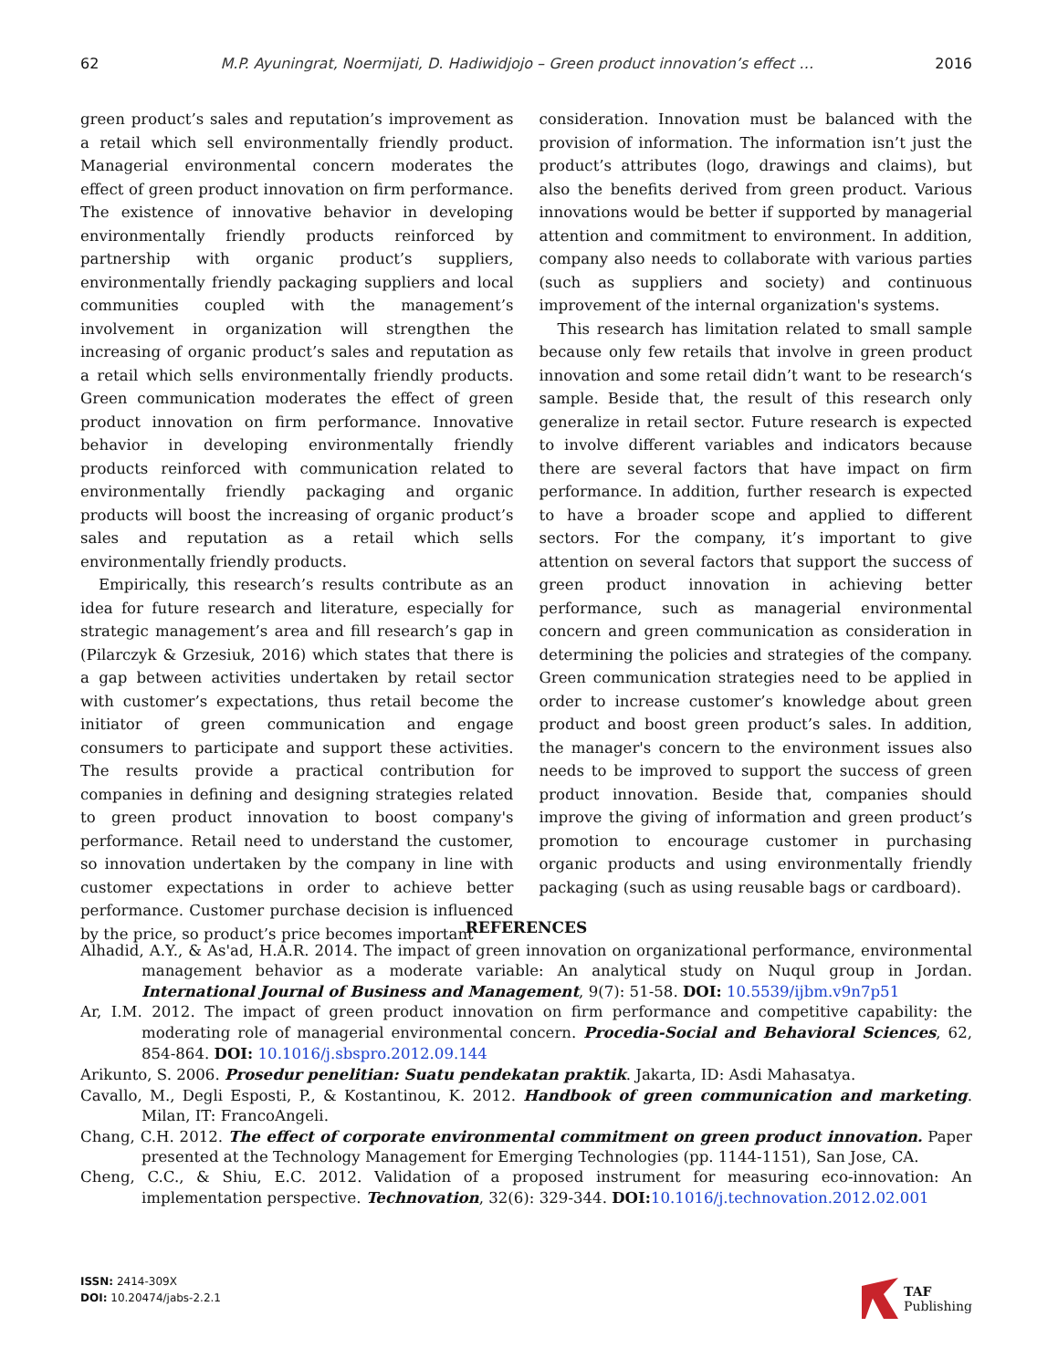62 M.P. Ayuningrat, Noermijati, D. Hadiwidjojo – Green product innovation’s effect … 2016
green product’s sales and reputation’s improvement as a retail which sell environmentally friendly product. Managerial environmental concern moderates the effect of green product innovation on firm performance. The existence of innovative behavior in developing environmentally friendly products reinforced by partnership with organic product’s suppliers, environmentally friendly packaging suppliers and local communities coupled with the management’s involvement in organization will strengthen the increasing of organic product’s sales and reputation as a retail which sells environmentally friendly products. Green communication moderates the effect of green product innovation on firm performance. Innovative behavior in developing environmentally friendly products reinforced with communication related to environmentally friendly packaging and organic products will boost the increasing of organic product’s sales and reputation as a retail which sells environmentally friendly products.
Empirically, this research’s results contribute as an idea for future research and literature, especially for strategic management’s area and fill research’s gap in (Pilarczyk & Grzesiuk, 2016) which states that there is a gap between activities undertaken by retail sector with customer’s expectations, thus retail become the initiator of green communication and engage consumers to participate and support these activities. The results provide a practical contribution for companies in defining and designing strategies related to green product innovation to boost company's performance. Retail need to understand the customer, so innovation undertaken by the company in line with customer expectations in order to achieve better performance. Customer purchase decision is influenced by the price, so product’s price becomes important
consideration. Innovation must be balanced with the provision of information. The information isn’t just the product’s attributes (logo, drawings and claims), but also the benefits derived from green product. Various innovations would be better if supported by managerial attention and commitment to environment. In addition, company also needs to collaborate with various parties (such as suppliers and society) and continuous improvement of the internal organization's systems.
This research has limitation related to small sample because only few retails that involve in green product innovation and some retail didn’t want to be research‘s sample. Beside that, the result of this research only generalize in retail sector. Future research is expected to involve different variables and indicators because there are several factors that have impact on firm performance. In addition, further research is expected to have a broader scope and applied to different sectors. For the company, it’s important to give attention on several factors that support the success of green product innovation in achieving better performance, such as managerial environmental concern and green communication as consideration in determining the policies and strategies of the company. Green communication strategies need to be applied in order to increase customer’s knowledge about green product and boost green product’s sales. In addition, the manager's concern to the environment issues also needs to be improved to support the success of green product innovation. Beside that, companies should improve the giving of information and green product’s promotion to encourage customer in purchasing organic products and using environmentally friendly packaging (such as using reusable bags or cardboard).
REFERENCES
Alhadid, A.Y., & As'ad, H.A.R. 2014. The impact of green innovation on organizational performance, environmental management behavior as a moderate variable: An analytical study on Nuqul group in Jordan. International Journal of Business and Management, 9(7): 51-58. DOI: 10.5539/ijbm.v9n7p51
Ar, I.M. 2012. The impact of green product innovation on firm performance and competitive capability: the moderating role of managerial environmental concern. Procedia-Social and Behavioral Sciences, 62, 854-864. DOI: 10.1016/j.sbspro.2012.09.144
Arikunto, S. 2006. Prosedur penelitian: Suatu pendekatan praktik. Jakarta, ID: Asdi Mahasatya.
Cavallo, M., Degli Esposti, P., & Kostantinou, K. 2012. Handbook of green communication and marketing. Milan, IT: FrancoAngeli.
Chang, C.H. 2012. The effect of corporate environmental commitment on green product innovation. Paper presented at the Technology Management for Emerging Technologies (pp. 1144-1151), San Jose, CA.
Cheng, C.C., & Shiu, E.C. 2012. Validation of a proposed instrument for measuring eco-innovation: An implementation perspective. Technovation, 32(6): 329-344. DOI: 10.1016/j.technovation.2012.02.001
ISSN: 2414-309X
DOI: 10.20474/jabs-2.2.1
TAF
Publishing